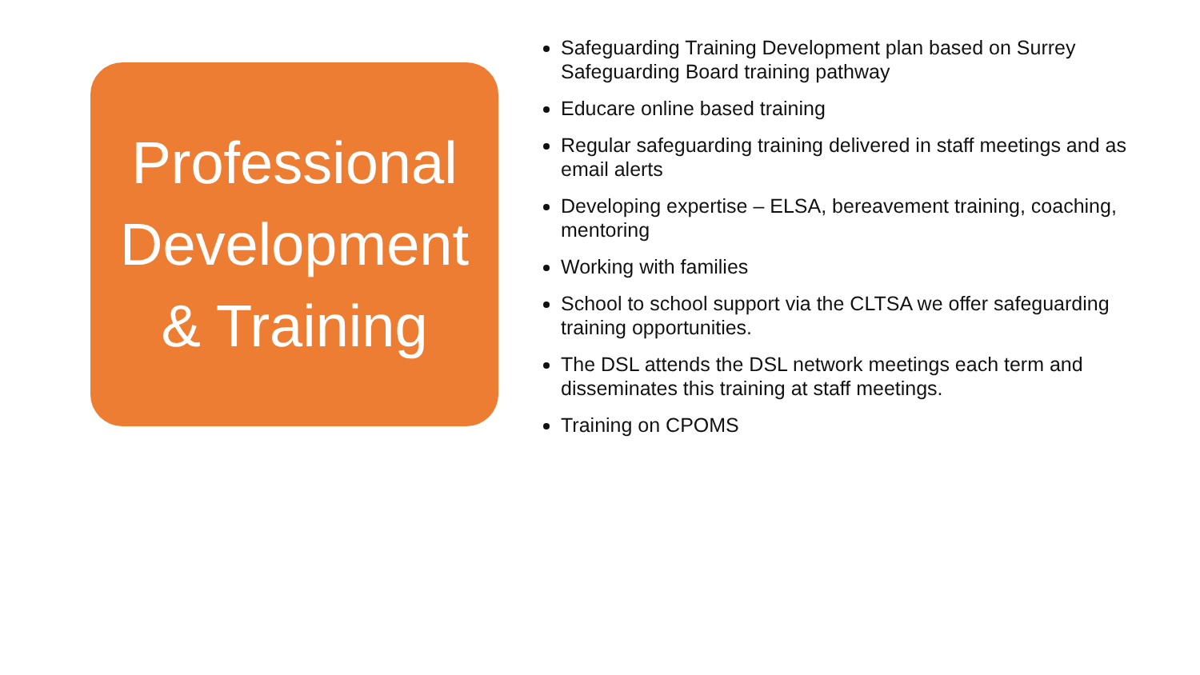Professional
Development
& Training
Safeguarding Training Development plan based on Surrey Safeguarding Board training pathway
Educare online based training
Regular safeguarding training delivered in staff meetings and as email alerts
Developing expertise – ELSA, bereavement training, coaching, mentoring
Working with families
School to school support via the CLTSA we offer safeguarding training opportunities.
The DSL attends the DSL network meetings each term and disseminates this training at staff meetings.
Training on CPOMS